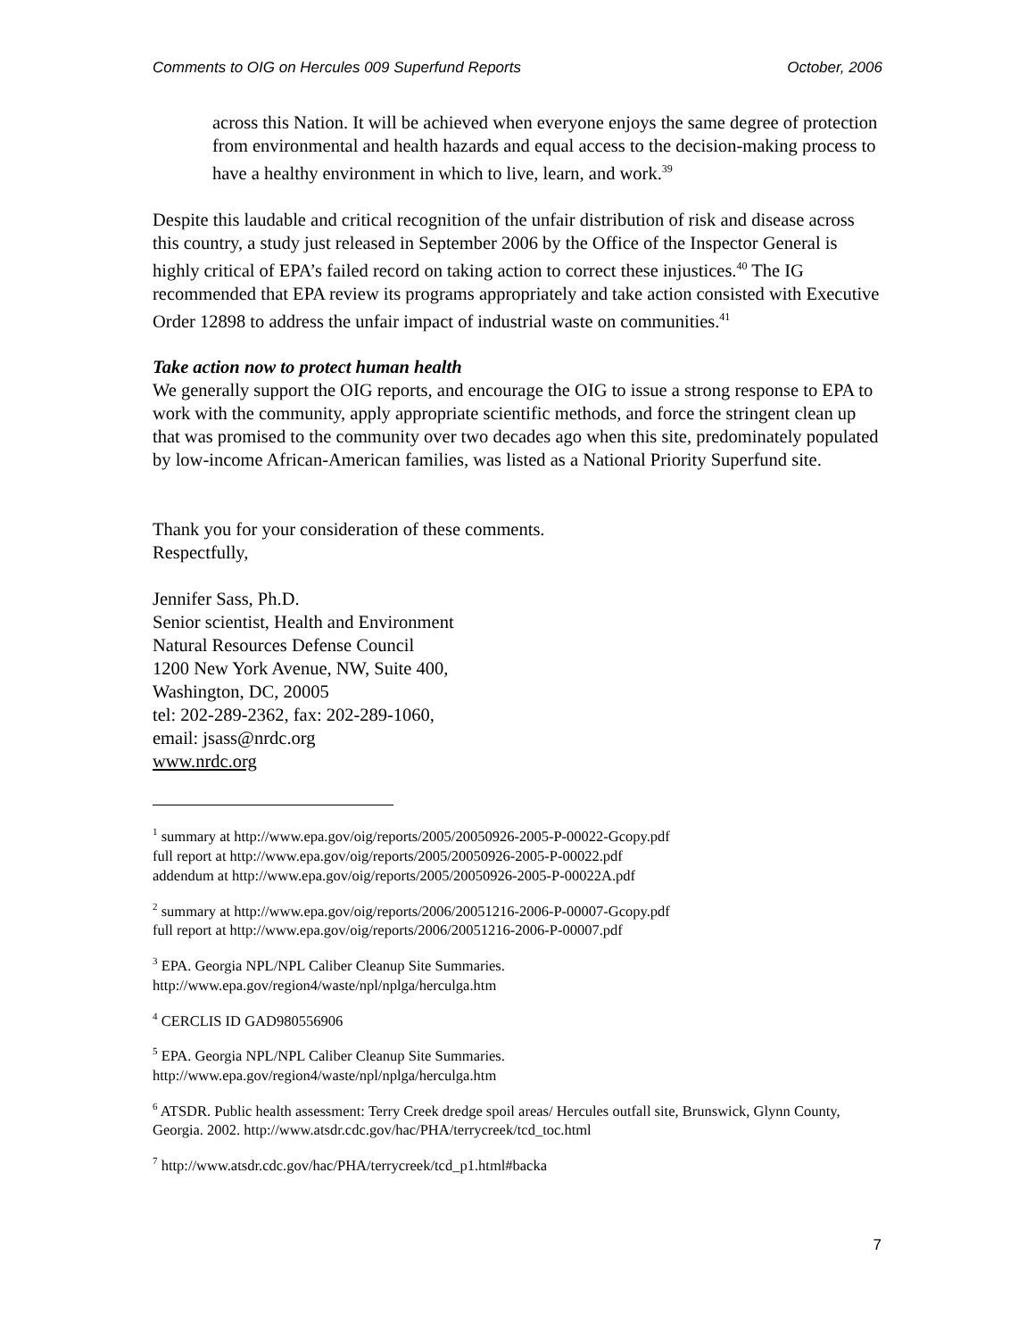Comments to OIG on Hercules 009 Superfund Reports October, 2006
across this Nation. It will be achieved when everyone enjoys the same degree of protection from environmental and health hazards and equal access to the decision-making process to have a healthy environment in which to live, learn, and work.<sup>39</sup>
Despite this laudable and critical recognition of the unfair distribution of risk and disease across this country, a study just released in September 2006 by the Office of the Inspector General is highly critical of EPA’s failed record on taking action to correct these injustices.<sup>40</sup> The IG recommended that EPA review its programs appropriately and take action consisted with Executive Order 12898 to address the unfair impact of industrial waste on communities.<sup>41</sup>
Take action now to protect human health
We generally support the OIG reports, and encourage the OIG to issue a strong response to EPA to work with the community, apply appropriate scientific methods, and force the stringent clean up that was promised to the community over two decades ago when this site, predominately populated by low-income African-American families, was listed as a National Priority Superfund site.
Thank you for your consideration of these comments.
Respectfully,
Jennifer Sass, Ph.D.
Senior scientist, Health and Environment
Natural Resources Defense Council
1200 New York Avenue, NW, Suite 400,
Washington, DC, 20005
tel: 202-289-2362, fax: 202-289-1060,
email: jsass@nrdc.org
www.nrdc.org
<sup>1</sup> summary at http://www.epa.gov/oig/reports/2005/20050926-2005-P-00022-Gcopy.pdf
full report at http://www.epa.gov/oig/reports/2005/20050926-2005-P-00022.pdf
addendum at http://www.epa.gov/oig/reports/2005/20050926-2005-P-00022A.pdf
<sup>2</sup> summary at http://www.epa.gov/oig/reports/2006/20051216-2006-P-00007-Gcopy.pdf
full report at http://www.epa.gov/oig/reports/2006/20051216-2006-P-00007.pdf
<sup>3</sup> EPA. Georgia NPL/NPL Caliber Cleanup Site Summaries.
http://www.epa.gov/region4/waste/npl/nplga/herculga.htm
<sup>4</sup> CERCLIS ID GAD980556906
<sup>5</sup> EPA. Georgia NPL/NPL Caliber Cleanup Site Summaries.
http://www.epa.gov/region4/waste/npl/nplga/herculga.htm
<sup>6</sup> ATSDR. Public health assessment: Terry Creek dredge spoil areas/ Hercules outfall site, Brunswick, Glynn County, Georgia. 2002. http://www.atsdr.cdc.gov/hac/PHA/terrycreek/tcd_toc.html
<sup>7</sup> http://www.atsdr.cdc.gov/hac/PHA/terrycreek/tcd_p1.html#backa
7